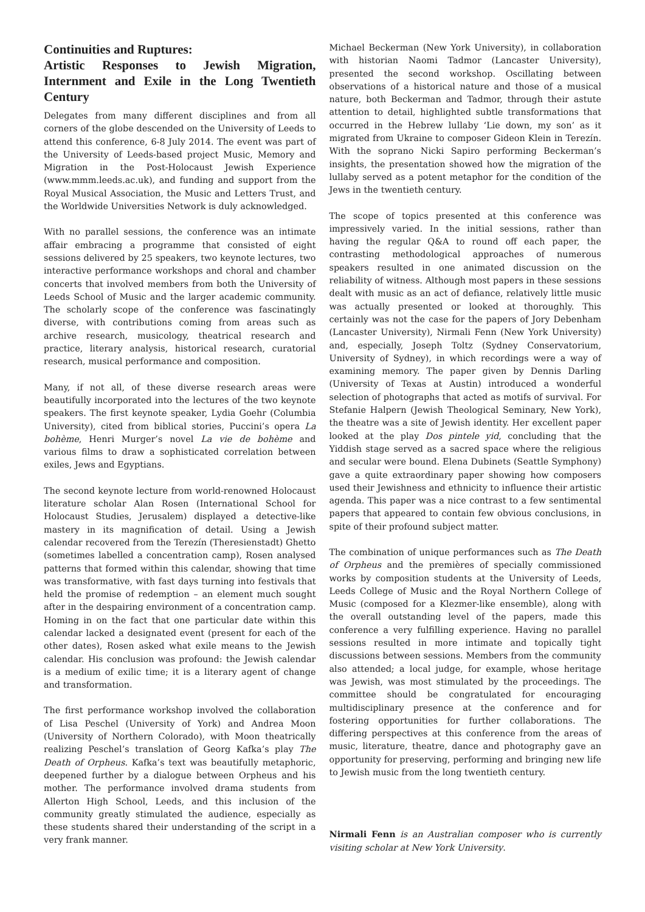Continuities and Ruptures:
Artistic Responses to Jewish Migration, Internment and Exile in the Long Twentieth Century
Delegates from many different disciplines and from all corners of the globe descended on the University of Leeds to attend this conference, 6-8 July 2014. The event was part of the University of Leeds-based project Music, Memory and Migration in the Post-Holocaust Jewish Experience (www.mmm.leeds.ac.uk), and funding and support from the Royal Musical Association, the Music and Letters Trust, and the Worldwide Universities Network is duly acknowledged.
With no parallel sessions, the conference was an intimate affair embracing a programme that consisted of eight sessions delivered by 25 speakers, two keynote lectures, two interactive performance workshops and choral and chamber concerts that involved members from both the University of Leeds School of Music and the larger academic community. The scholarly scope of the conference was fascinatingly diverse, with contributions coming from areas such as archive research, musicology, theatrical research and practice, literary analysis, historical research, curatorial research, musical performance and composition.
Many, if not all, of these diverse research areas were beautifully incorporated into the lectures of the two keynote speakers. The first keynote speaker, Lydia Goehr (Columbia University), cited from biblical stories, Puccini’s opera La bohème, Henri Murger’s novel La vie de bohème and various films to draw a sophisticated correlation between exiles, Jews and Egyptians.
The second keynote lecture from world-renowned Holocaust literature scholar Alan Rosen (International School for Holocaust Studies, Jerusalem) displayed a detective-like mastery in its magnification of detail. Using a Jewish calendar recovered from the Terezín (Theresienstadt) Ghetto (sometimes labelled a concentration camp), Rosen analysed patterns that formed within this calendar, showing that time was transformative, with fast days turning into festivals that held the promise of redemption – an element much sought after in the despairing environment of a concentration camp. Homing in on the fact that one particular date within this calendar lacked a designated event (present for each of the other dates), Rosen asked what exile means to the Jewish calendar. His conclusion was profound: the Jewish calendar is a medium of exilic time; it is a literary agent of change and transformation.
The first performance workshop involved the collaboration of Lisa Peschel (University of York) and Andrea Moon (University of Northern Colorado), with Moon theatrically realizing Peschel’s translation of Georg Kafka’s play The Death of Orpheus. Kafka’s text was beautifully metaphoric, deepened further by a dialogue between Orpheus and his mother. The performance involved drama students from Allerton High School, Leeds, and this inclusion of the community greatly stimulated the audience, especially as these students shared their understanding of the script in a very frank manner.
Michael Beckerman (New York University), in collaboration with historian Naomi Tadmor (Lancaster University), presented the second workshop. Oscillating between observations of a historical nature and those of a musical nature, both Beckerman and Tadmor, through their astute attention to detail, highlighted subtle transformations that occurred in the Hebrew lullaby ‘Lie down, my son’ as it migrated from Ukraine to composer Gideon Klein in Terezín. With the soprano Nicki Sapiro performing Beckerman’s insights, the presentation showed how the migration of the lullaby served as a potent metaphor for the condition of the Jews in the twentieth century.
The scope of topics presented at this conference was impressively varied. In the initial sessions, rather than having the regular Q&A to round off each paper, the contrasting methodological approaches of numerous speakers resulted in one animated discussion on the reliability of witness. Although most papers in these sessions dealt with music as an act of defiance, relatively little music was actually presented or looked at thoroughly. This certainly was not the case for the papers of Jory Debenham (Lancaster University), Nirmali Fenn (New York University) and, especially, Joseph Toltz (Sydney Conservatorium, University of Sydney), in which recordings were a way of examining memory. The paper given by Dennis Darling (University of Texas at Austin) introduced a wonderful selection of photographs that acted as motifs of survival. For Stefanie Halpern (Jewish Theological Seminary, New York), the theatre was a site of Jewish identity. Her excellent paper looked at the play Dos pintele yid, concluding that the Yiddish stage served as a sacred space where the religious and secular were bound. Elena Dubinets (Seattle Symphony) gave a quite extraordinary paper showing how composers used their Jewishness and ethnicity to influence their artistic agenda. This paper was a nice contrast to a few sentimental papers that appeared to contain few obvious conclusions, in spite of their profound subject matter.
The combination of unique performances such as The Death of Orpheus and the premières of specially commissioned works by composition students at the University of Leeds, Leeds College of Music and the Royal Northern College of Music (composed for a Klezmer-like ensemble), along with the overall outstanding level of the papers, made this conference a very fulfilling experience. Having no parallel sessions resulted in more intimate and topically tight discussions between sessions. Members from the community also attended; a local judge, for example, whose heritage was Jewish, was most stimulated by the proceedings. The committee should be congratulated for encouraging multidisciplinary presence at the conference and for fostering opportunities for further collaborations. The differing perspectives at this conference from the areas of music, literature, theatre, dance and photography gave an opportunity for preserving, performing and bringing new life to Jewish music from the long twentieth century.
Nirmali Fenn is an Australian composer who is currently visiting scholar at New York University.